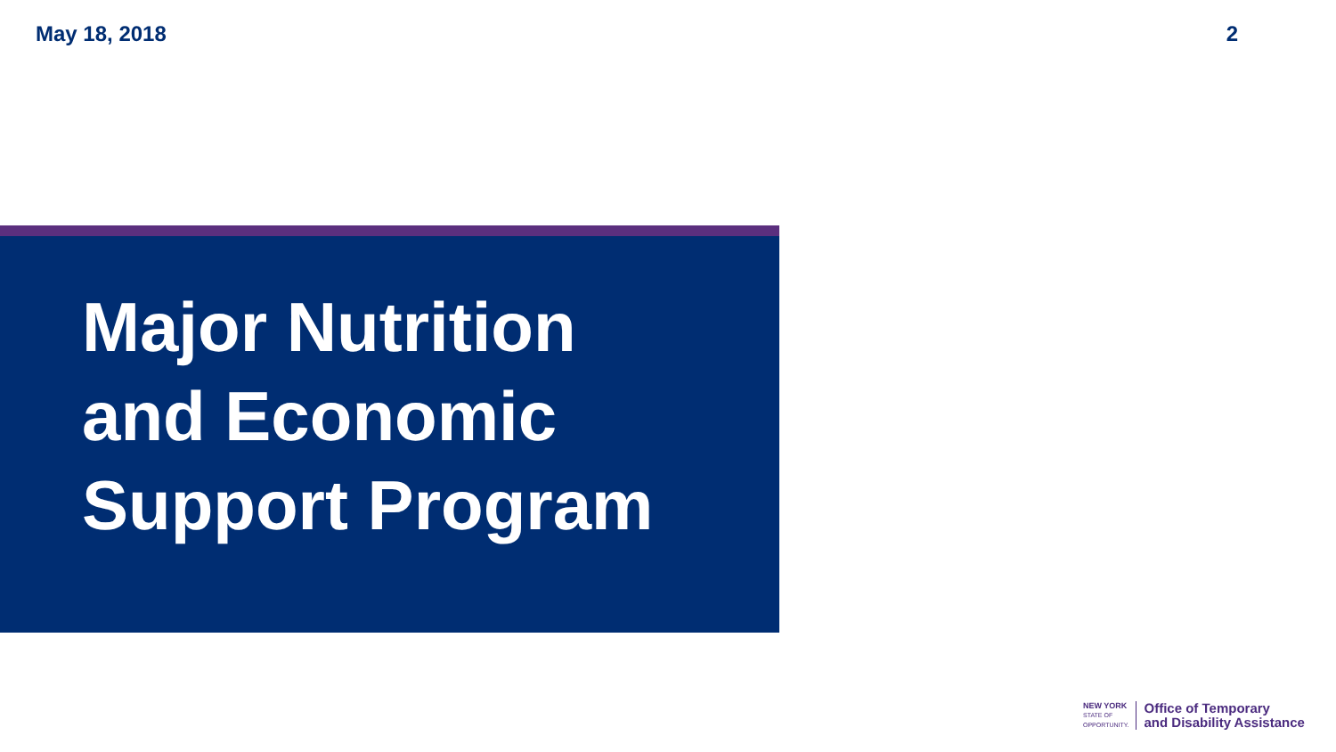May 18, 2018 2
Major Nutrition
and Economic
Support Program
NEW YORK
STATE OF
OPPORTUNITY.
Office of Temporary
and Disability Assistance